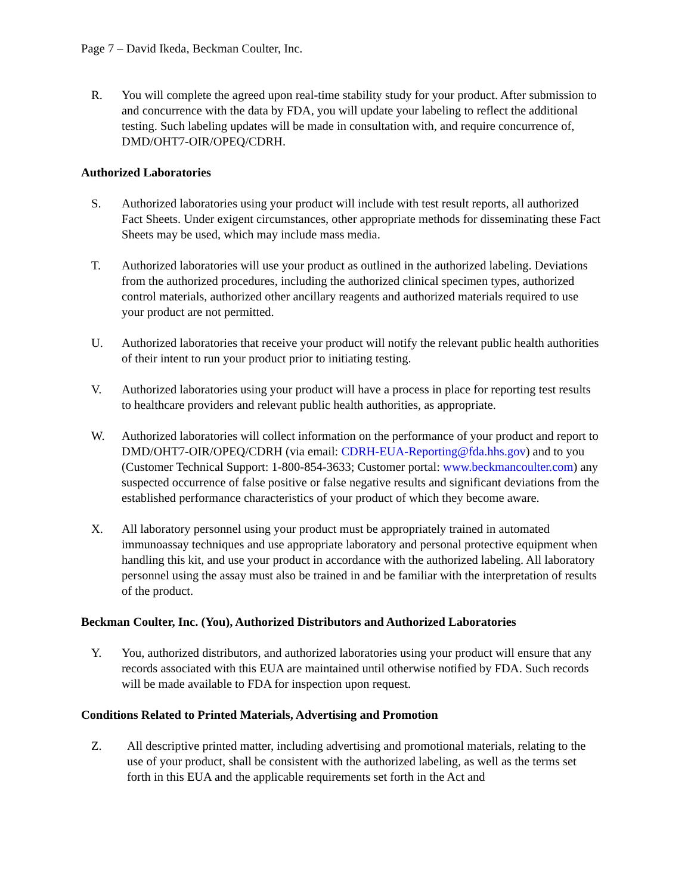Page 7 – David Ikeda, Beckman Coulter, Inc.
R. You will complete the agreed upon real-time stability study for your product. After submission to and concurrence with the data by FDA, you will update your labeling to reflect the additional testing. Such labeling updates will be made in consultation with, and require concurrence of, DMD/OHT7-OIR/OPEQ/CDRH.
Authorized Laboratories
S. Authorized laboratories using your product will include with test result reports, all authorized Fact Sheets. Under exigent circumstances, other appropriate methods for disseminating these Fact Sheets may be used, which may include mass media.
T. Authorized laboratories will use your product as outlined in the authorized labeling. Deviations from the authorized procedures, including the authorized clinical specimen types, authorized control materials, authorized other ancillary reagents and authorized materials required to use your product are not permitted.
U. Authorized laboratories that receive your product will notify the relevant public health authorities of their intent to run your product prior to initiating testing.
V. Authorized laboratories using your product will have a process in place for reporting test results to healthcare providers and relevant public health authorities, as appropriate.
W. Authorized laboratories will collect information on the performance of your product and report to DMD/OHT7-OIR/OPEQ/CDRH (via email: CDRH-EUA-Reporting@fda.hhs.gov) and to you (Customer Technical Support: 1-800-854-3633; Customer portal: www.beckmancoulter.com) any suspected occurrence of false positive or false negative results and significant deviations from the established performance characteristics of your product of which they become aware.
X. All laboratory personnel using your product must be appropriately trained in automated immunoassay techniques and use appropriate laboratory and personal protective equipment when handling this kit, and use your product in accordance with the authorized labeling. All laboratory personnel using the assay must also be trained in and be familiar with the interpretation of results of the product.
Beckman Coulter, Inc. (You), Authorized Distributors and Authorized Laboratories
Y. You, authorized distributors, and authorized laboratories using your product will ensure that any records associated with this EUA are maintained until otherwise notified by FDA. Such records will be made available to FDA for inspection upon request.
Conditions Related to Printed Materials, Advertising and Promotion
Z. All descriptive printed matter, including advertising and promotional materials, relating to the use of your product, shall be consistent with the authorized labeling, as well as the terms set forth in this EUA and the applicable requirements set forth in the Act and